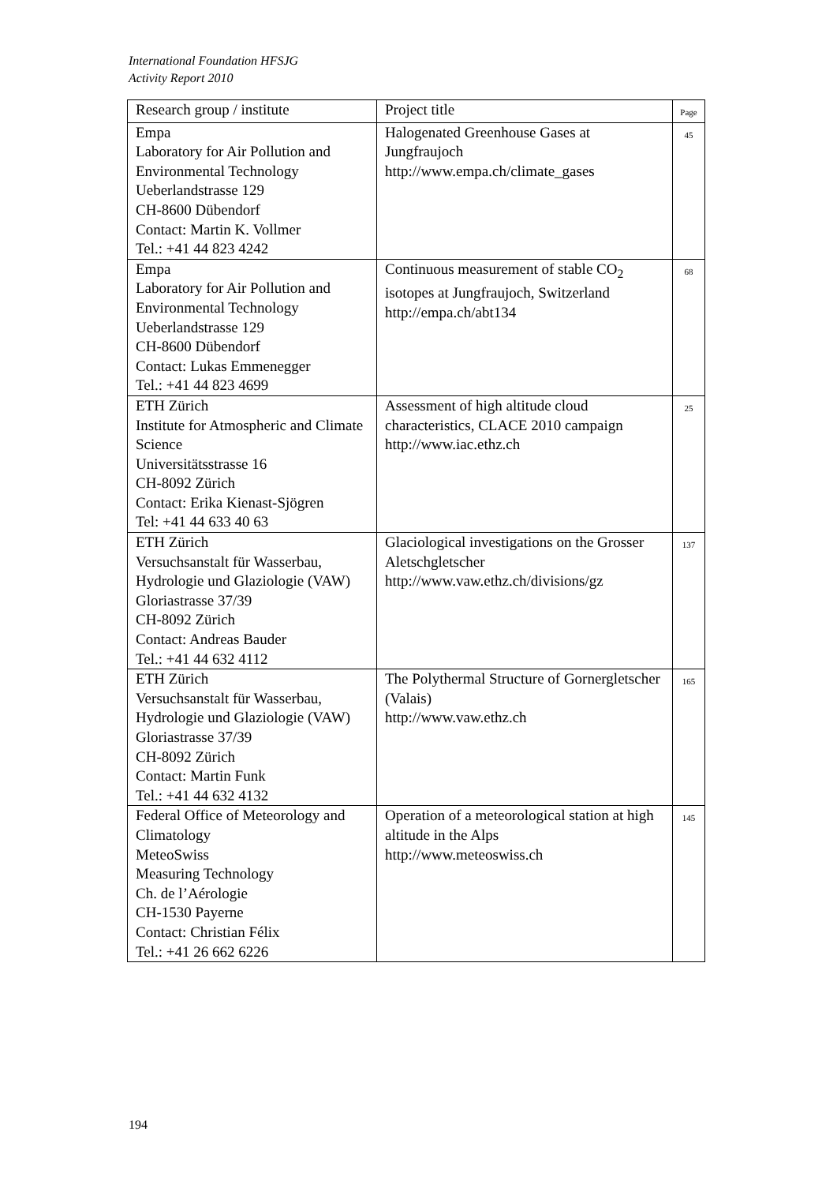International Foundation HFSJG
Activity Report 2010
| Research group / institute | Project title | Page |
| --- | --- | --- |
| Empa Laboratory for Air Pollution and Environmental Technology Ueberlandstrasse 129 CH-8600 Dübendorf Contact: Martin K. Vollmer Tel.: +41 44 823 4242 | Halogenated Greenhouse Gases at Jungfraujoch http://www.empa.ch/climate_gases | 45 |
| Empa Laboratory for Air Pollution and Environmental Technology Ueberlandstrasse 129 CH-8600 Dübendorf Contact: Lukas Emmenegger Tel.: +41 44 823 4699 | Continuous measurement of stable CO<sub>2</sub> isotopes at Jungfraujoch, Switzerland http://empa.ch/abt134 | 68 |
| ETH Zürich Institute for Atmospheric and Climate Science Universitätsstrasse 16 CH-8092 Zürich Contact: Erika Kienast-Sjögren Tel: +41 44 633 40 63 | Assessment of high altitude cloud characteristics, CLACE 2010 campaign http://www.iac.ethz.ch | 25 |
| ETH Zürich Versuchsanstalt für Wasserbau, Hydrologie und Glaziologie (VAW) Gloriastrasse 37/39 CH-8092 Zürich Contact: Andreas Bauder Tel.: +41 44 632 4112 | Glaciological investigations on the Grosser Aletschgletscher http://www.vaw.ethz.ch/divisions/gz | 137 |
| ETH Zürich Versuchsanstalt für Wasserbau, Hydrologie und Glaziologie (VAW) Gloriastrasse 37/39 CH-8092 Zürich Contact: Martin Funk Tel.: +41 44 632 4132 | The Polythermal Structure of Gornergletscher (Valais) http://www.vaw.ethz.ch | 165 |
| Federal Office of Meteorology and Climatology MeteoSwiss Measuring Technology Ch. de l’Aérologie CH-1530 Payerne Contact: Christian Félix Tel.: +41 26 662 6226 | Operation of a meteorological station at high altitude in the Alps http://www.meteoswiss.ch | 145 |
194